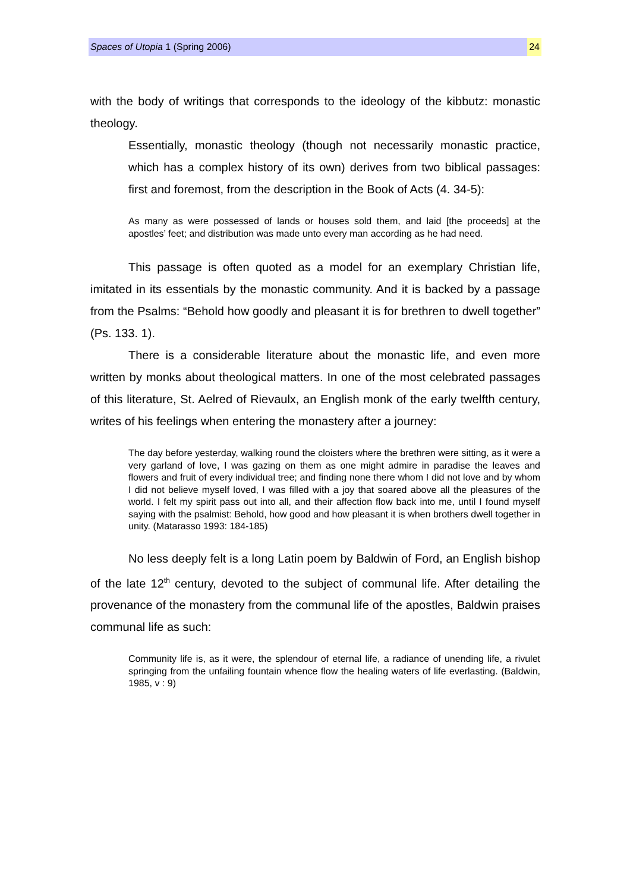Spaces of Utopia 1 (Spring 2006) 24
with the body of writings that corresponds to the ideology of the kibbutz: monastic theology.
Essentially, monastic theology (though not necessarily monastic practice, which has a complex history of its own) derives from two biblical passages: first and foremost, from the description in the Book of Acts (4. 34-5):
As many as were possessed of lands or houses sold them, and laid [the proceeds] at the apostles’ feet; and distribution was made unto every man according as he had need.
This passage is often quoted as a model for an exemplary Christian life, imitated in its essentials by the monastic community. And it is backed by a passage from the Psalms: “Behold how goodly and pleasant it is for brethren to dwell together” (Ps. 133. 1).
There is a considerable literature about the monastic life, and even more written by monks about theological matters. In one of the most celebrated passages of this literature, St. Aelred of Rievaulx, an English monk of the early twelfth century, writes of his feelings when entering the monastery after a journey:
The day before yesterday, walking round the cloisters where the brethren were sitting, as it were a very garland of love, I was gazing on them as one might admire in paradise the leaves and flowers and fruit of every individual tree; and finding none there whom I did not love and by whom I did not believe myself loved, I was filled with a joy that soared above all the pleasures of the world. I felt my spirit pass out into all, and their affection flow back into me, until I found myself saying with the psalmist: Behold, how good and how pleasant it is when brothers dwell together in unity. (Matarasso 1993: 184-185)
No less deeply felt is a long Latin poem by Baldwin of Ford, an English bishop of the late 12<sup>th</sup> century, devoted to the subject of communal life. After detailing the provenance of the monastery from the communal life of the apostles, Baldwin praises communal life as such:
Community life is, as it were, the splendour of eternal life, a radiance of unending life, a rivulet springing from the unfailing fountain whence flow the healing waters of life everlasting. (Baldwin, 1985, v : 9)